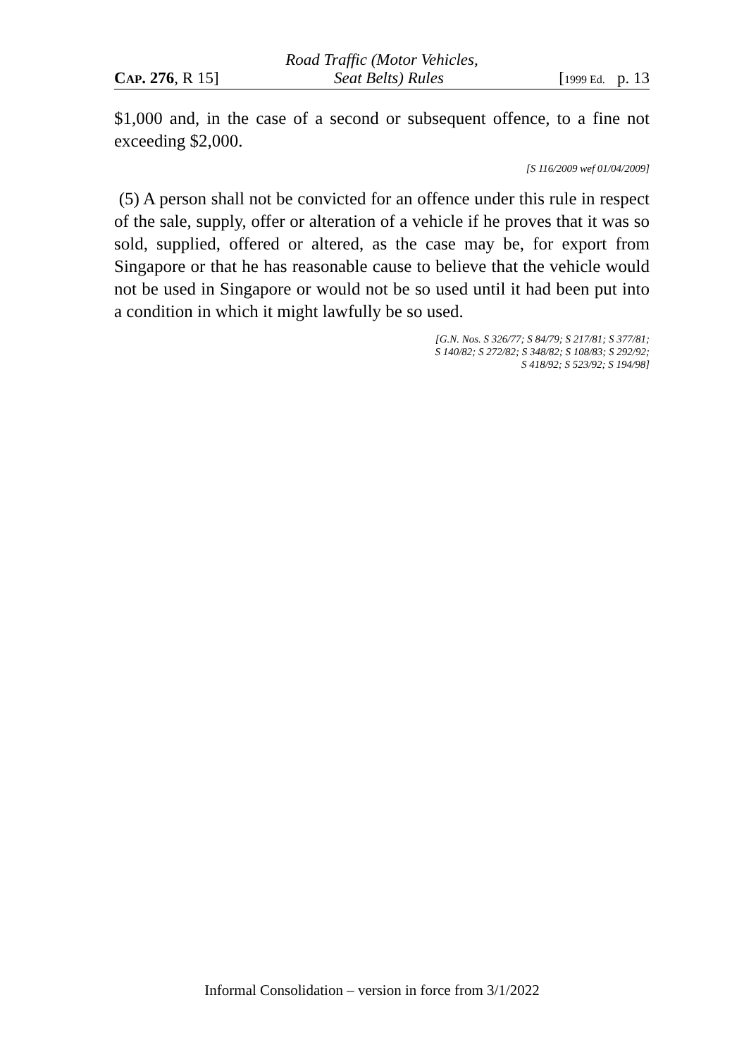Road Traffic (Motor Vehicles,
CAP. 276, R 15] Seat Belts) Rules [1999 Ed. p. 13
$1,000 and, in the case of a second or subsequent offence, to a fine not exceeding $2,000.
[S 116/2009 wef 01/04/2009]
(5) A person shall not be convicted for an offence under this rule in respect of the sale, supply, offer or alteration of a vehicle if he proves that it was so sold, supplied, offered or altered, as the case may be, for export from Singapore or that he has reasonable cause to believe that the vehicle would not be used in Singapore or would not be so used until it had been put into a condition in which it might lawfully be so used.
[G.N. Nos. S 326/77; S 84/79; S 217/81; S 377/81;
S 140/82; S 272/82; S 348/82; S 108/83; S 292/92;
S 418/92; S 523/92; S 194/98]
Informal Consolidation – version in force from 3/1/2022